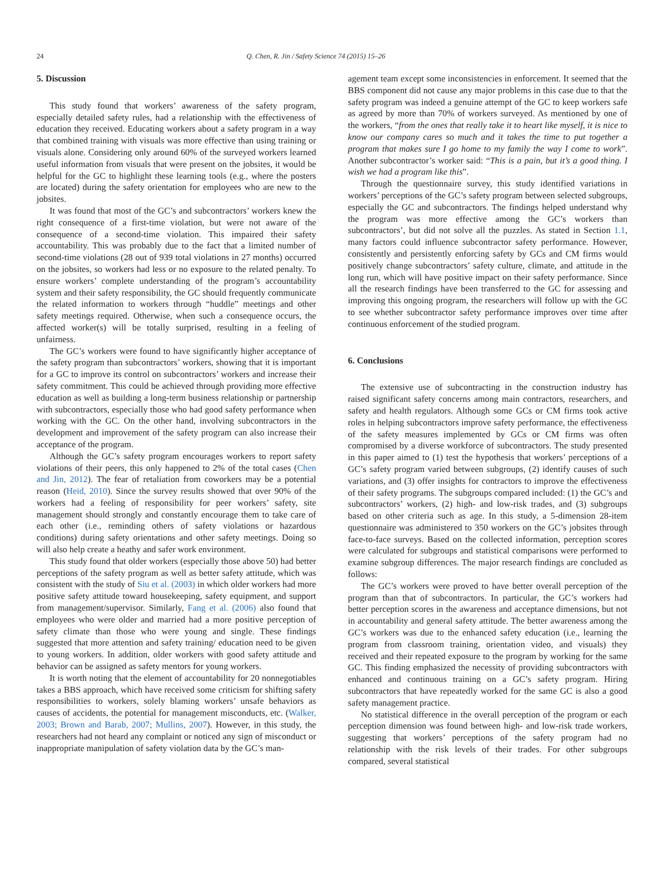24 Q. Chen, R. Jin / Safety Science 74 (2015) 15–26
5. Discussion
This study found that workers’ awareness of the safety program, especially detailed safety rules, had a relationship with the effectiveness of education they received. Educating workers about a safety program in a way that combined training with visuals was more effective than using training or visuals alone. Considering only around 60% of the surveyed workers learned useful information from visuals that were present on the jobsites, it would be helpful for the GC to highlight these learning tools (e.g., where the posters are located) during the safety orientation for employees who are new to the jobsites.
It was found that most of the GC’s and subcontractors’ workers knew the right consequence of a first-time violation, but were not aware of the consequence of a second-time violation. This impaired their safety accountability. This was probably due to the fact that a limited number of second-time violations (28 out of 939 total violations in 27 months) occurred on the jobsites, so workers had less or no exposure to the related penalty. To ensure workers’ complete understanding of the program’s accountability system and their safety responsibility, the GC should frequently communicate the related information to workers through “huddle” meetings and other safety meetings required. Otherwise, when such a consequence occurs, the affected worker(s) will be totally surprised, resulting in a feeling of unfairness.
The GC’s workers were found to have significantly higher acceptance of the safety program than subcontractors’ workers, showing that it is important for a GC to improve its control on subcontractors’ workers and increase their safety commitment. This could be achieved through providing more effective education as well as building a long-term business relationship or partnership with subcontractors, especially those who had good safety performance when working with the GC. On the other hand, involving subcontractors in the development and improvement of the safety program can also increase their acceptance of the program.
Although the GC’s safety program encourages workers to report safety violations of their peers, this only happened to 2% of the total cases (Chen and Jin, 2012). The fear of retaliation from coworkers may be a potential reason (Heid, 2010). Since the survey results showed that over 90% of the workers had a feeling of responsibility for peer workers’ safety, site management should strongly and constantly encourage them to take care of each other (i.e., reminding others of safety violations or hazardous conditions) during safety orientations and other safety meetings. Doing so will also help create a heathy and safer work environment.
This study found that older workers (especially those above 50) had better perceptions of the safety program as well as better safety attitude, which was consistent with the study of Siu et al. (2003) in which older workers had more positive safety attitude toward housekeeping, safety equipment, and support from management/supervisor. Similarly, Fang et al. (2006) also found that employees who were older and married had a more positive perception of safety climate than those who were young and single. These findings suggested that more attention and safety training/ education need to be given to young workers. In addition, older workers with good safety attitude and behavior can be assigned as safety mentors for young workers.
It is worth noting that the element of accountability for 20 nonnegotiables takes a BBS approach, which have received some criticism for shifting safety responsibilities to workers, solely blaming workers’ unsafe behaviors as causes of accidents, the potential for management misconducts, etc. (Walker, 2003; Brown and Barab, 2007; Mullins, 2007). However, in this study, the researchers had not heard any complaint or noticed any sign of misconduct or inappropriate manipulation of safety violation data by the GC’s man-
agement team except some inconsistencies in enforcement. It seemed that the BBS component did not cause any major problems in this case due to that the safety program was indeed a genuine attempt of the GC to keep workers safe as agreed by more than 70% of workers surveyed. As mentioned by one of the workers, “from the ones that really take it to heart like myself, it is nice to know our company cares so much and it takes the time to put together a program that makes sure I go home to my family the way I come to work”. Another subcontractor’s worker said: “This is a pain, but it’s a good thing. I wish we had a program like this”.
Through the questionnaire survey, this study identified variations in workers’ perceptions of the GC’s safety program between selected subgroups, especially the GC and subcontractors. The findings helped understand why the program was more effective among the GC’s workers than subcontractors’, but did not solve all the puzzles. As stated in Section 1.1, many factors could influence subcontractor safety performance. However, consistently and persistently enforcing safety by GCs and CM firms would positively change subcontractors’ safety culture, climate, and attitude in the long run, which will have positive impact on their safety performance. Since all the research findings have been transferred to the GC for assessing and improving this ongoing program, the researchers will follow up with the GC to see whether subcontractor safety performance improves over time after continuous enforcement of the studied program.
6. Conclusions
The extensive use of subcontracting in the construction industry has raised significant safety concerns among main contractors, researchers, and safety and health regulators. Although some GCs or CM firms took active roles in helping subcontractors improve safety performance, the effectiveness of the safety measures implemented by GCs or CM firms was often compromised by a diverse workforce of subcontractors. The study presented in this paper aimed to (1) test the hypothesis that workers’ perceptions of a GC’s safety program varied between subgroups, (2) identify causes of such variations, and (3) offer insights for contractors to improve the effectiveness of their safety programs. The subgroups compared included: (1) the GC’s and subcontractors’ workers, (2) high- and low-risk trades, and (3) subgroups based on other criteria such as age. In this study, a 5-dimension 28-item questionnaire was administered to 350 workers on the GC’s jobsites through face-to-face surveys. Based on the collected information, perception scores were calculated for subgroups and statistical comparisons were performed to examine subgroup differences. The major research findings are concluded as follows:
The GC’s workers were proved to have better overall perception of the program than that of subcontractors. In particular, the GC’s workers had better perception scores in the awareness and acceptance dimensions, but not in accountability and general safety attitude. The better awareness among the GC’s workers was due to the enhanced safety education (i.e., learning the program from classroom training, orientation video, and visuals) they received and their repeated exposure to the program by working for the same GC. This finding emphasized the necessity of providing subcontractors with enhanced and continuous training on a GC’s safety program. Hiring subcontractors that have repeatedly worked for the same GC is also a good safety management practice.
No statistical difference in the overall perception of the program or each perception dimension was found between high- and low-risk trade workers, suggesting that workers’ perceptions of the safety program had no relationship with the risk levels of their trades. For other subgroups compared, several statistical